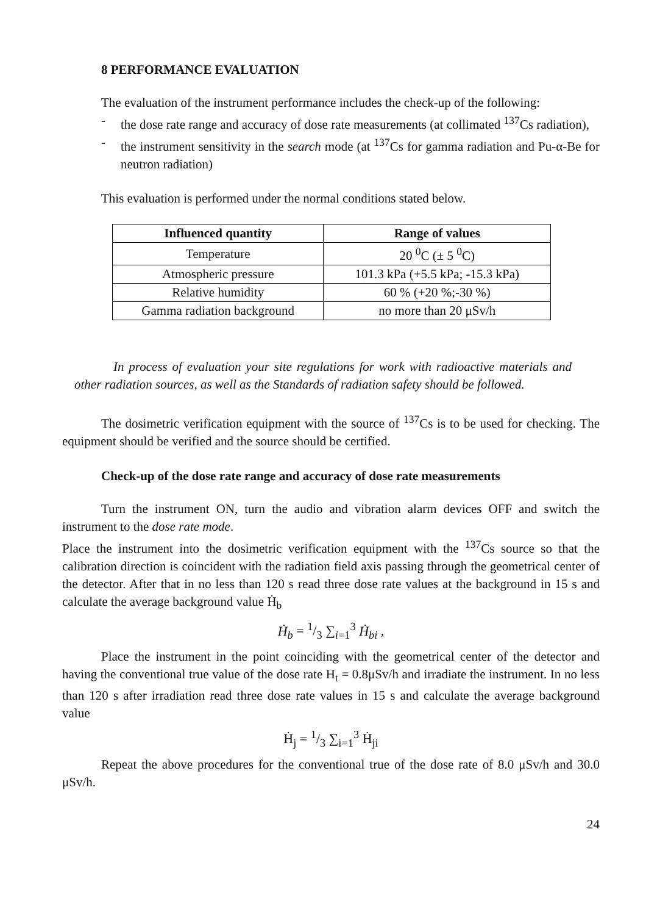8 PERFORMANCE EVALUATION
The evaluation of the instrument performance includes the check-up of the following:
- the dose rate range and accuracy of dose rate measurements (at collimated <sup>137</sup>Cs radiation),
- the instrument sensitivity in the search mode (at <sup>137</sup>Cs for gamma radiation and Pu-α-Be for neutron radiation)
This evaluation is performed under the normal conditions stated below.
| Influenced quantity | Range of values |
| --- | --- |
| Temperature | 20 <sup>0</sup>C (± 5 <sup>0</sup>C) |
| Atmospheric pressure | 101.3 kPa (+5.5 kPa; -15.3 kPa) |
| Relative humidity | 60 % (+20 %;-30 %) |
| Gamma radiation background | no more than 20 μSv/h |
In process of evaluation your site regulations for work with radioactive materials and other radiation sources, as well as the Standards of radiation safety should be followed.
The dosimetric verification equipment with the source of <sup>137</sup>Cs is to be used for checking. The equipment should be verified and the source should be certified.
Check-up of the dose rate range and accuracy of dose rate measurements
Turn the instrument ON, turn the audio and vibration alarm devices OFF and switch the instrument to the dose rate mode.
Place the instrument into the dosimetric verification equipment with the <sup>137</sup>Cs source so that the calibration direction is coincident with the radiation field axis passing through the geometrical center of the detector. After that in no less than 120 s read three dose rate values at the background in 15 s and calculate the average background value Ḣ<sub>b</sub>
Ḣ<sub>b</sub> = 1/3 ∑<sub>i=1</sub><sup>3</sup> Ḣ<sub>bi</sub> ,
Place the instrument in the point coinciding with the geometrical center of the detector and having the conventional true value of the dose rate H<sub>t</sub> = 0.8μSv/h and irradiate the instrument. In no less than 120 s after irradiation read three dose rate values in 15 s and calculate the average background value
Ḣ<sub>j</sub> = 1/3 ∑<sub>i=1</sub><sup>3</sup> Ḣ<sub>ji</sub>
Repeat the above procedures for the conventional true of the dose rate of 8.0 μSv/h and 30.0 μSv/h.
24